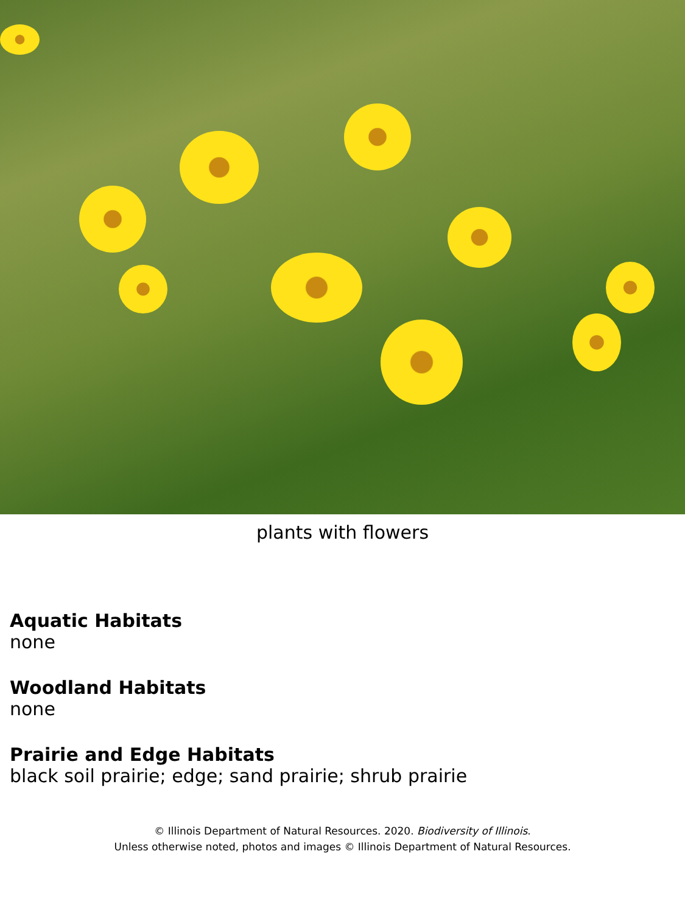plants with flowers
Aquatic Habitats
none
Woodland Habitats
none
Prairie and Edge Habitats
black soil prairie; edge; sand prairie; shrub prairie
© Illinois Department of Natural Resources. 2020. Biodiversity of Illinois.
Unless otherwise noted, photos and images © Illinois Department of Natural Resources.